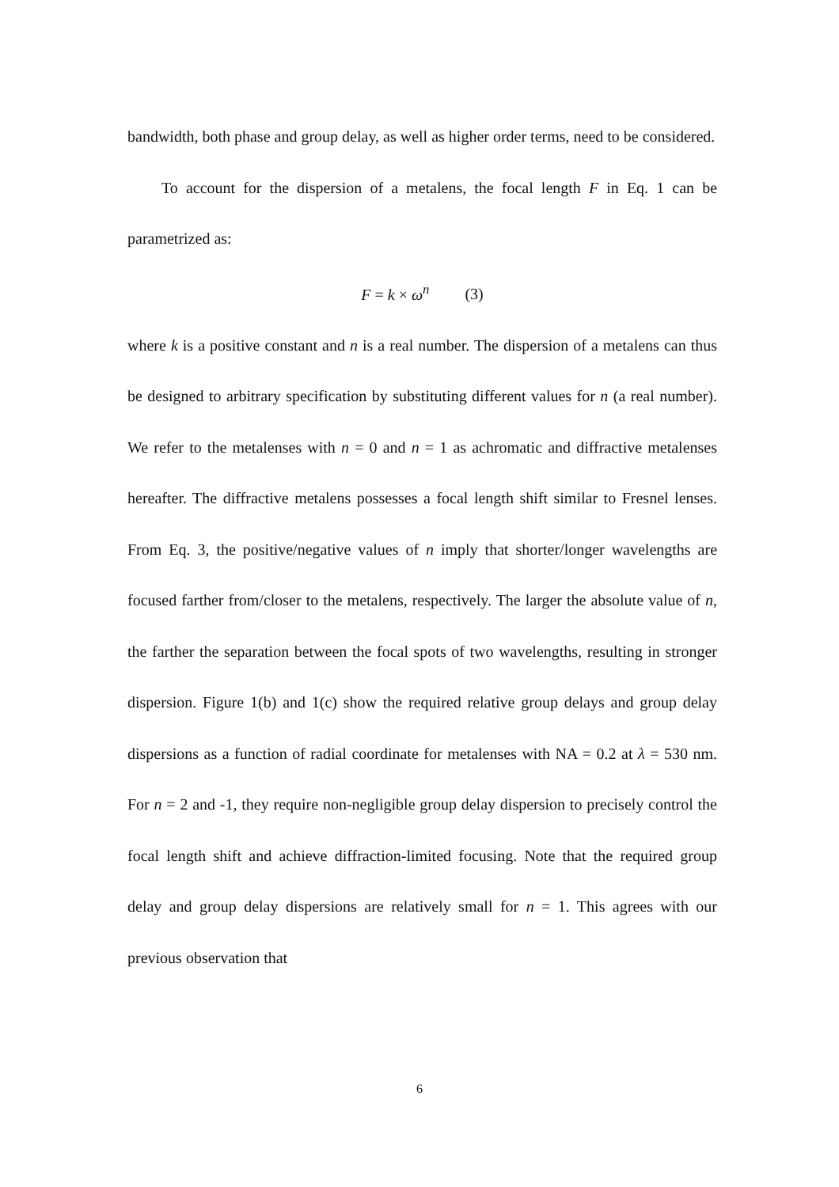bandwidth, both phase and group delay, as well as higher order terms, need to be considered.
To account for the dispersion of a metalens, the focal length F in Eq. 1 can be parametrized as:
F = k × ω<sup>n</sup> (3)
where k is a positive constant and n is a real number. The dispersion of a metalens can thus be designed to arbitrary specification by substituting different values for n (a real number). We refer to the metalenses with n = 0 and n = 1 as achromatic and diffractive metalenses hereafter. The diffractive metalens possesses a focal length shift similar to Fresnel lenses. From Eq. 3, the positive/negative values of n imply that shorter/longer wavelengths are focused farther from/closer to the metalens, respectively. The larger the absolute value of n, the farther the separation between the focal spots of two wavelengths, resulting in stronger dispersion. Figure 1(b) and 1(c) show the required relative group delays and group delay dispersions as a function of radial coordinate for metalenses with NA = 0.2 at λ = 530 nm. For n = 2 and -1, they require non-negligible group delay dispersion to precisely control the focal length shift and achieve diffraction-limited focusing. Note that the required group delay and group delay dispersions are relatively small for n = 1. This agrees with our previous observation that
6